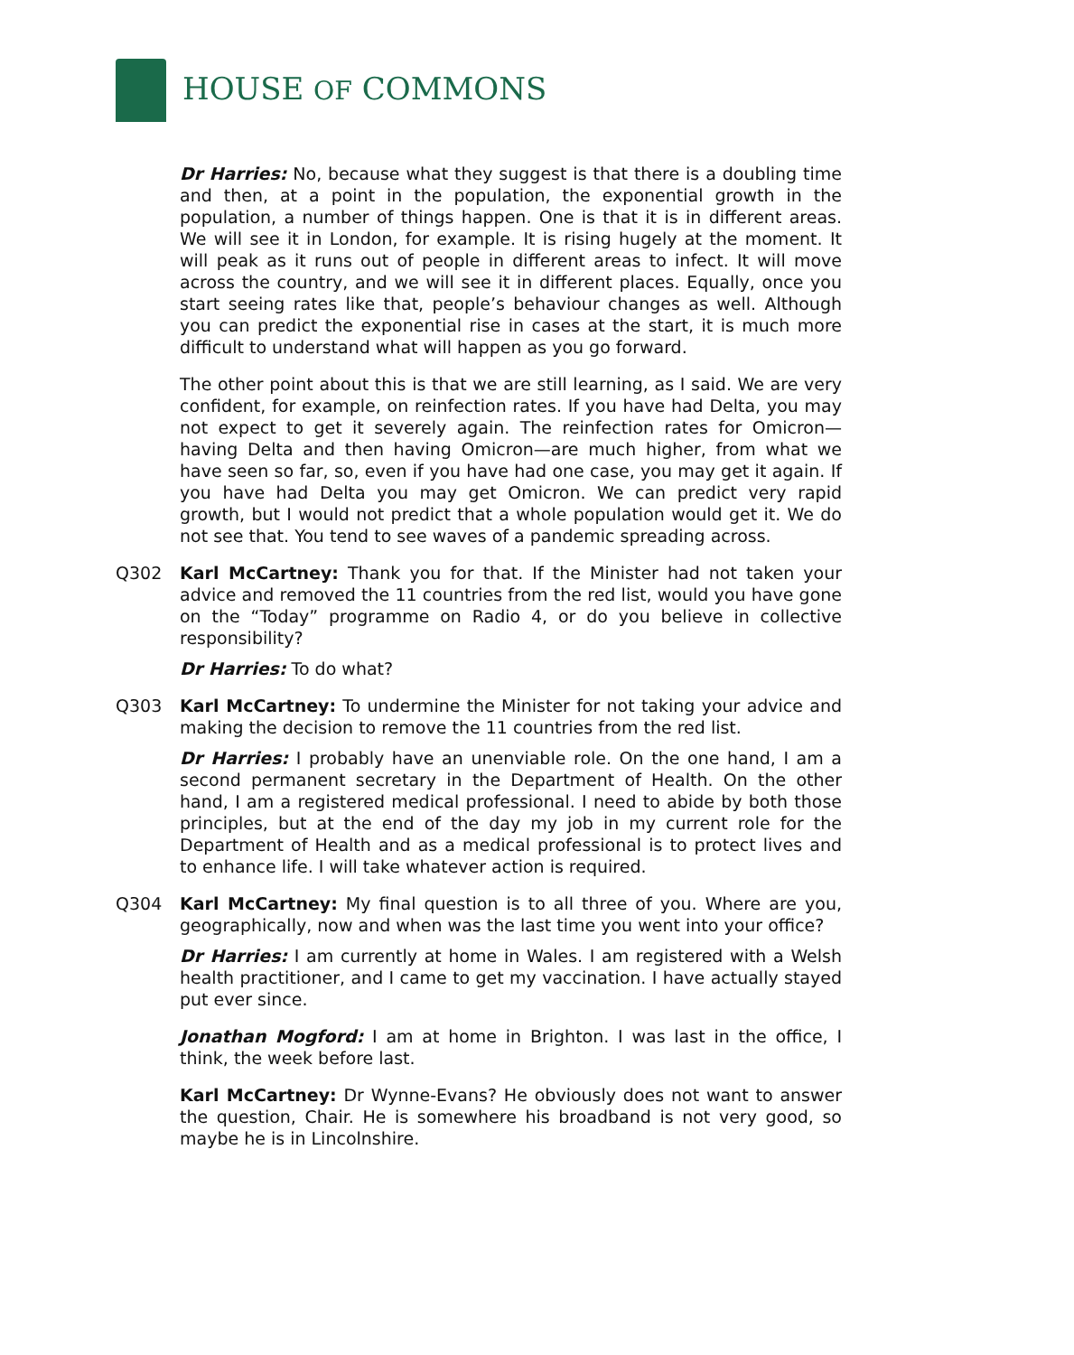HOUSE OF COMMONS
Dr Harries: No, because what they suggest is that there is a doubling time and then, at a point in the population, the exponential growth in the population, a number of things happen. One is that it is in different areas. We will see it in London, for example. It is rising hugely at the moment. It will peak as it runs out of people in different areas to infect. It will move across the country, and we will see it in different places. Equally, once you start seeing rates like that, people’s behaviour changes as well. Although you can predict the exponential rise in cases at the start, it is much more difficult to understand what will happen as you go forward.
The other point about this is that we are still learning, as I said. We are very confident, for example, on reinfection rates. If you have had Delta, you may not expect to get it severely again. The reinfection rates for Omicron—having Delta and then having Omicron—are much higher, from what we have seen so far, so, even if you have had one case, you may get it again. If you have had Delta you may get Omicron. We can predict very rapid growth, but I would not predict that a whole population would get it. We do not see that. You tend to see waves of a pandemic spreading across.
Q302 Karl McCartney: Thank you for that. If the Minister had not taken your advice and removed the 11 countries from the red list, would you have gone on the “Today” programme on Radio 4, or do you believe in collective responsibility?
Dr Harries: To do what?
Q303 Karl McCartney: To undermine the Minister for not taking your advice and making the decision to remove the 11 countries from the red list.
Dr Harries: I probably have an unenviable role. On the one hand, I am a second permanent secretary in the Department of Health. On the other hand, I am a registered medical professional. I need to abide by both those principles, but at the end of the day my job in my current role for the Department of Health and as a medical professional is to protect lives and to enhance life. I will take whatever action is required.
Q304 Karl McCartney: My final question is to all three of you. Where are you, geographically, now and when was the last time you went into your office?
Dr Harries: I am currently at home in Wales. I am registered with a Welsh health practitioner, and I came to get my vaccination. I have actually stayed put ever since.
Jonathan Mogford: I am at home in Brighton. I was last in the office, I think, the week before last.
Karl McCartney: Dr Wynne-Evans? He obviously does not want to answer the question, Chair. He is somewhere his broadband is not very good, so maybe he is in Lincolnshire.